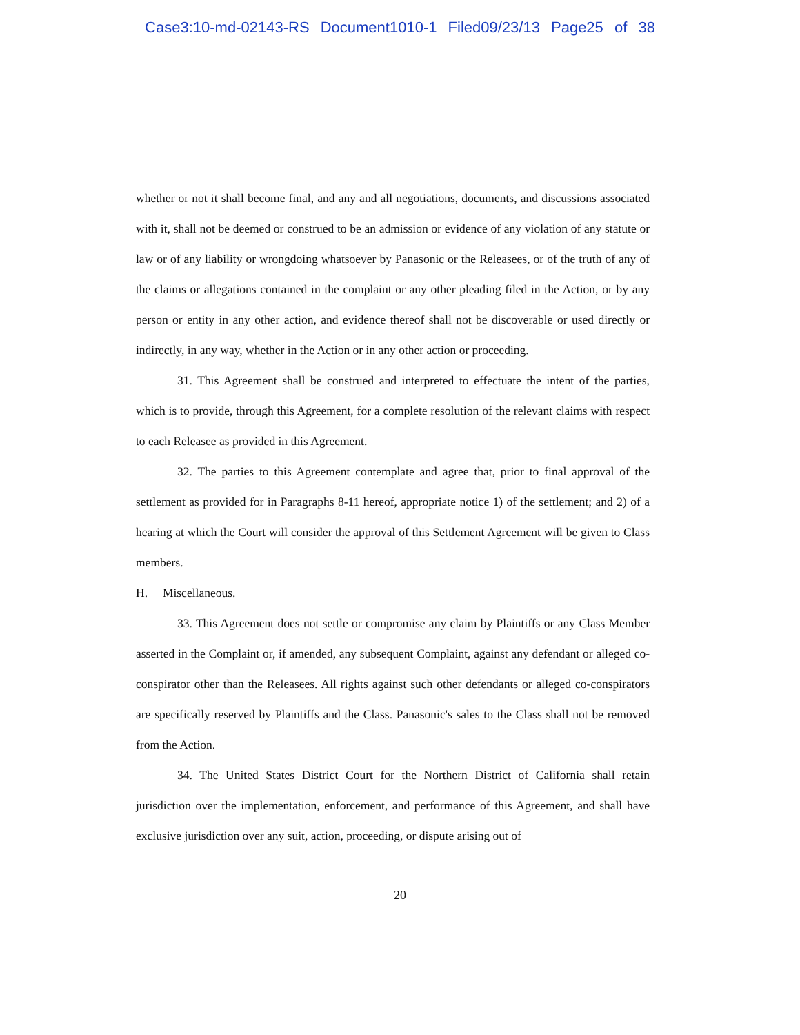Case3:10-md-02143-RS Document1010-1 Filed09/23/13 Page25 of 38
whether or not it shall become final, and any and all negotiations, documents, and discussions associated with it, shall not be deemed or construed to be an admission or evidence of any violation of any statute or law or of any liability or wrongdoing whatsoever by Panasonic or the Releasees, or of the truth of any of the claims or allegations contained in the complaint or any other pleading filed in the Action, or by any person or entity in any other action, and evidence thereof shall not be discoverable or used directly or indirectly, in any way, whether in the Action or in any other action or proceeding.
31. This Agreement shall be construed and interpreted to effectuate the intent of the parties, which is to provide, through this Agreement, for a complete resolution of the relevant claims with respect to each Releasee as provided in this Agreement.
32. The parties to this Agreement contemplate and agree that, prior to final approval of the settlement as provided for in Paragraphs 8-11 hereof, appropriate notice 1) of the settlement; and 2) of a hearing at which the Court will consider the approval of this Settlement Agreement will be given to Class members.
H. Miscellaneous.
33. This Agreement does not settle or compromise any claim by Plaintiffs or any Class Member asserted in the Complaint or, if amended, any subsequent Complaint, against any defendant or alleged co-conspirator other than the Releasees. All rights against such other defendants or alleged co-conspirators are specifically reserved by Plaintiffs and the Class. Panasonic's sales to the Class shall not be removed from the Action.
34. The United States District Court for the Northern District of California shall retain jurisdiction over the implementation, enforcement, and performance of this Agreement, and shall have exclusive jurisdiction over any suit, action, proceeding, or dispute arising out of
20